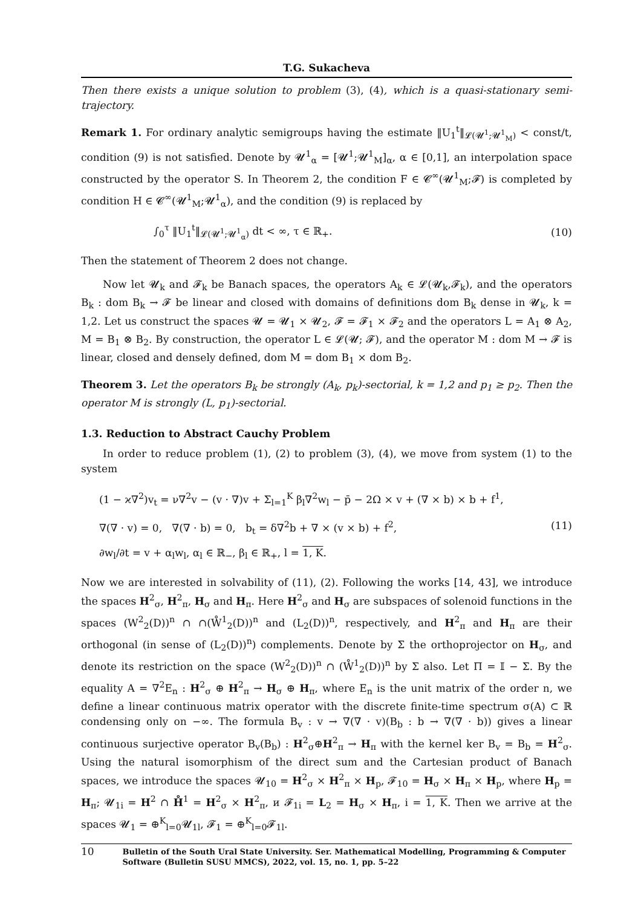T.G. Sukacheva
Then there exists a unique solution to problem (3), (4), which is a quasi-stationary semi-trajectory.
Remark 1. For ordinary analytic semigroups having the estimate ‖U<sub>1</sub><sup>t</sup>‖<sub>𝓛(𝓤<sup>1</sup>;𝓤<sup>1</sup><sub>M</sub>)</sub> < const/t, condition (9) is not satisfied. Denote by 𝓤<sup>1</sup><sub>α</sub> = [𝓤<sup>1</sup>;𝓤<sup>1</sup><sub>M</sub>]<sub>α</sub>, α ∈ [0,1], an interpolation space constructed by the operator S. In Theorem 2, the condition F ∈ 𝓒<sup>∞</sup>(𝓤<sup>1</sup><sub>M</sub>;𝓕) is completed by condition H ∈ 𝓒<sup>∞</sup>(𝓤<sup>1</sup><sub>M</sub>;𝓤<sup>1</sup><sub>α</sub>), and the condition (9) is replaced by
∫<sub>0</sub><sup>τ</sup> ‖U<sub>1</sub><sup>t</sup>‖<sub>𝓛(𝓤<sup>1</sup>;𝓤<sup>1</sup><sub>α</sub>)</sub> dt < ∞, τ ∈ ℝ<sub>+</sub>. (10)
Then the statement of Theorem 2 does not change.
Now let 𝓤<sub>k</sub> and 𝓕<sub>k</sub> be Banach spaces, the operators A<sub>k</sub> ∈ 𝓛(𝓤<sub>k</sub>,𝓕<sub>k</sub>), and the operators B<sub>k</sub> : dom B<sub>k</sub> → 𝓕 be linear and closed with domains of definitions dom B<sub>k</sub> dense in 𝓤<sub>k</sub>, k = 1,2. Let us construct the spaces 𝓤 = 𝓤<sub>1</sub> × 𝓤<sub>2</sub>, 𝓕 = 𝓕<sub>1</sub> × 𝓕<sub>2</sub> and the operators L = A<sub>1</sub> ⊗ A<sub>2</sub>, M = B<sub>1</sub> ⊗ B<sub>2</sub>. By construction, the operator L ∈ 𝓛(𝓤; 𝓕), and the operator M : dom M → 𝓕 is linear, closed and densely defined, dom M = dom B<sub>1</sub> × dom B<sub>2</sub>.
Theorem 3. Let the operators B<sub>k</sub> be strongly (A<sub>k</sub>, p<sub>k</sub>)-sectorial, k = 1,2 and p<sub>1</sub> ≥ p<sub>2</sub>. Then the operator M is strongly (L, p<sub>1</sub>)-sectorial.
1.3. Reduction to Abstract Cauchy Problem
In order to reduce problem (1), (2) to problem (3), (4), we move from system (1) to the system
(1 − ϰ∇<sup>2</sup>)v<sub>t</sub> = ν∇<sup>2</sup>v − (v · ∇)v + Σ<sub>l=1</sub><sup>K</sup> β<sub>l</sub>∇<sup>2</sup>w<sub>l</sub> − p̄ − 2Ω × v + (∇ × b) × b + f<sup>1</sup>,
∇(∇ · v) = 0, ∇(∇ · b) = 0, b<sub>t</sub> = δ∇<sup>2</sup>b + ∇ × (v × b) + f<sup>2</sup>,
∂w<sub>l</sub>/∂t = v + α<sub>l</sub>w<sub>l</sub>, α<sub>l</sub> ∈ ℝ<sub>−</sub>, β<sub>l</sub> ∈ ℝ<sub>+</sub>, l = 1, K. (11)
Now we are interested in solvability of (11), (2). Following the works [14, 43], we introduce the spaces H<sup>2</sup><sub>σ</sub>, H<sup>2</sup><sub>π</sub>, H<sub>σ</sub> and H<sub>π</sub>. Here H<sup>2</sup><sub>σ</sub> and H<sub>σ</sub> are subspaces of solenoid functions in the spaces (W<sup>2</sup><sub>2</sub>(D))<sup>n</sup> ∩ ∩(W̊<sup>1</sup><sub>2</sub>(D))<sup>n</sup> and (L<sub>2</sub>(D))<sup>n</sup>, respectively, and H<sup>2</sup><sub>π</sub> and H<sub>π</sub> are their orthogonal (in sense of (L<sub>2</sub>(D))<sup>n</sup>) complements. Denote by Σ the orthoprojector on H<sub>σ</sub>, and denote its restriction on the space (W<sup>2</sup><sub>2</sub>(D))<sup>n</sup> ∩ (W̊<sup>1</sup><sub>2</sub>(D))<sup>n</sup> by Σ also. Let Π = 𝕀 − Σ. By the equality A = ∇<sup>2</sup>E<sub>n</sub> : H<sup>2</sup><sub>σ</sub> ⊕ H<sup>2</sup><sub>π</sub> → H<sub>σ</sub> ⊕ H<sub>π</sub>, where E<sub>n</sub> is the unit matrix of the order n, we define a linear continuous matrix operator with the discrete finite-time spectrum σ(A) ⊂ ℝ condensing only on −∞. The formula B<sub>v</sub> : v → ∇(∇ · v)(B<sub>b</sub> : b → ∇(∇ · b)) gives a linear continuous surjective operator B<sub>v</sub>(B<sub>b</sub>) : H<sup>2</sup><sub>σ</sub>⊕H<sup>2</sup><sub>π</sub> → H<sub>π</sub> with the kernel ker B<sub>v</sub> = B<sub>b</sub> = H<sup>2</sup><sub>σ</sub>. Using the natural isomorphism of the direct sum and the Cartesian product of Banach spaces, we introduce the spaces 𝓤<sub>10</sub> = H<sup>2</sup><sub>σ</sub> × H<sup>2</sup><sub>π</sub> × H<sub>p</sub>, 𝓕<sub>10</sub> = H<sub>σ</sub> × H<sub>π</sub> × H<sub>p</sub>, where H<sub>p</sub> = H<sub>π</sub>; 𝓤<sub>1i</sub> = H<sup>2</sup> ∩ H̊<sup>1</sup> = H<sup>2</sup><sub>σ</sub> × H<sup>2</sup><sub>π</sub>, и 𝓕<sub>1i</sub> = L<sub>2</sub> = H<sub>σ</sub> × H<sub>π</sub>, i = 1, K. Then we arrive at the spaces 𝓤<sub>1</sub> = ⊕<sup>K</sup><sub>l=0</sub>𝓤<sub>1l</sub>, 𝓕<sub>1</sub> = ⊕<sup>K</sup><sub>l=0</sub>𝓕<sub>1l</sub>.
10 Bulletin of the South Ural State University. Ser. Mathematical Modelling, Programming & Computer Software (Bulletin SUSU MMCS), 2022, vol. 15, no. 1, pp. 5–22